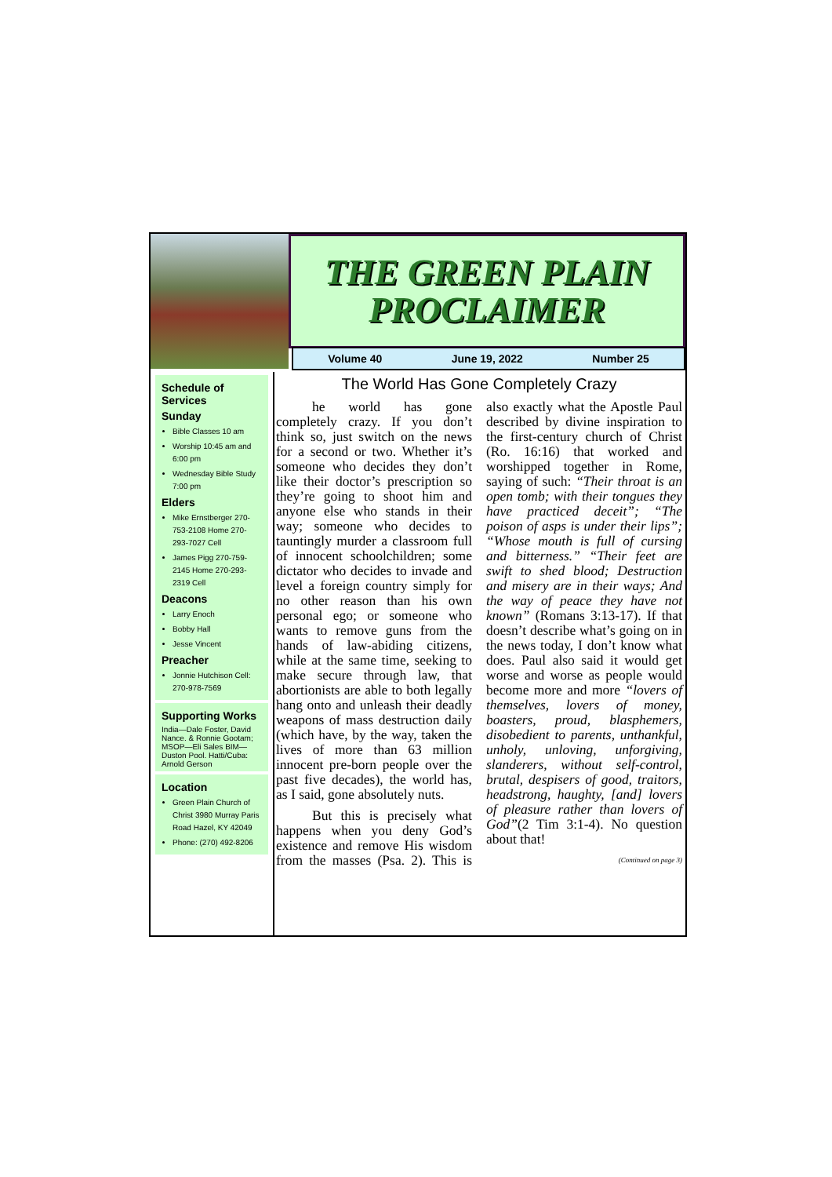THE GREEN PLAIN PROCLAIMER
Volume 40 June 19, 2022 Number 25
Schedule of Services
Sunday
Bible Classes 10 am
Worship 10:45 am and 6:00 pm
Wednesday Bible Study 7:00 pm
Elders
Mike Ernstberger 270-753-2108 Home 270-293-7027 Cell
James Pigg 270-759-2145 Home 270-293-2319 Cell
Deacons
Larry Enoch
Bobby Hall
Jesse Vincent
Preacher
Jonnie Hutchison Cell: 270-978-7569
Supporting Works
India—Dale Foster, David Nance. & Ronnie Gootam; MSOP—Eli Sales BIM—Duston Pool. Hatti/Cuba: Arnold Gerson
Location
Green Plain Church of Christ 3980 Murray Paris Road Hazel, KY 42049
Phone: (270) 492-8206
The World Has Gone Completely Crazy
he world has gone completely crazy. If you don’t think so, just switch on the news for a second or two. Whether it’s someone who decides they don’t like their doctor’s prescription so they’re going to shoot him and anyone else who stands in their way; someone who decides to tauntingly murder a classroom full of innocent schoolchildren; some dictator who decides to invade and level a foreign country simply for no other reason than his own personal ego; or someone who wants to remove guns from the hands of law-abiding citizens, while at the same time, seeking to make secure through law, that abortionists are able to both legally hang onto and unleash their deadly weapons of mass destruction daily (which have, by the way, taken the lives of more than 63 million innocent pre-born people over the past five decades), the world has, as I said, gone absolutely nuts.
But this is precisely what happens when you deny God’s existence and remove His wisdom from the masses (Psa. 2). This is also exactly what the Apostle Paul described by divine inspiration to the first-century church of Christ (Ro. 16:16) that worked and worshipped together in Rome, saying of such: “Their throat is an open tomb; with their tongues they have practiced deceit”; “The poison of asps is under their lips”; “Whose mouth is full of cursing and bitterness.” “Their feet are swift to shed blood; Destruction and misery are in their ways; And the way of peace they have not known” (Romans 3:13-17). If that doesn’t describe what’s going on in the news today, I don’t know what does. Paul also said it would get worse and worse as people would become more and more “lovers of themselves, lovers of money, boasters, proud, blasphemers, disobedient to parents, unthankful, unholy, unloving, unforgiving, slanderers, without self-control, brutal, despisers of good, traitors, headstrong, haughty, [and] lovers of pleasure rather than lovers of God”(2 Tim 3:1-4). No question about that!
(Continued on page 3)